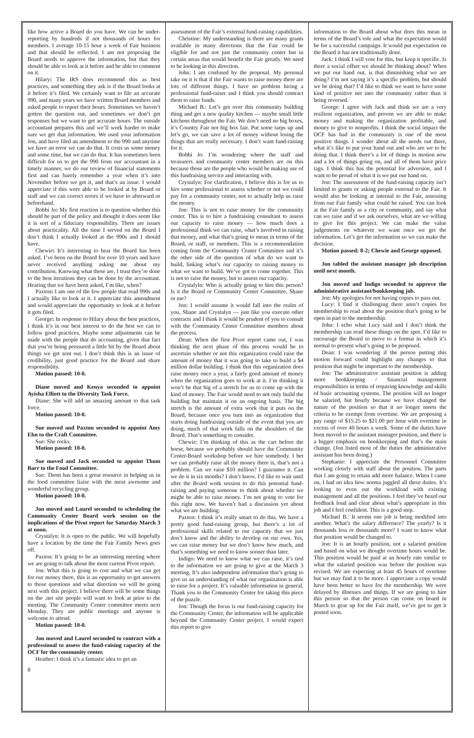like how active a Board do you have. We can be under-reporting by hundreds if not thousands of hours for members. I average 10-15 hour a week of Fair business and that should be reflected. I am not proposing the Board needs to approve the information, but that they should be able to look at it before and be able to comment on it.
Hilary: The IRS does recommend this as best practices, and something they ask is if the Board looks at it before it’s filed. We certainly want to file an accurate 990, and many years we have written Board members and asked people to report their hours. Sometimes we haven’t gotten the question out, and sometimes we don’t get responses but we want to get accurate hours. The outside accountant prepares this and we’ll work harder to make sure we get that information. We used your information Jon, and have filed an amendment to the 990 and anytime we have an error we can do that. It costs us some money and some time, but we can do that. It has sometimes been difficult for us to get the 990 from our accountant in a timely manner, we do our review of financial statements first and can barely remember a year when it’s into November before we get it, and that’s an issue. I would appreciate if this were able to be looked at by Board or staff and we can correct errors if we have to afterward or beforehand.
Bobbi Jo: My first reaction is to question whether this should be part of the policy and thought it does seem like it is sort of a fiduciary responsibility. There are issues about practicality. All the time I served on the Board I don’t think I actually looked at the 990s and I should have.
Chewie: It’s interesting to hear the Board has been asked. I’ve been on the Board for over 10 years and have never received anything asking me about my contribution. Knowing what these are, I trust they’re done to the best iterations they can be done by the accountant. Hearing that we have been asked, I’m like, when?
Paxton: I am one of the few people that read 990s and I actually like to look at it. I appreciate this amendment and would appreciate the opportunity to look at it before it gets filed.
George: In response to Hilary about the best practices, I think it’s in our best interest to do the best we can to follow good practices. Maybe some adjustments can be made with the people that do accounting, given that fact that you’re being pressured a little bit by the Board about things we get sent out. I don’t think this is an issue of credibility, just good practice for the Board and share responsibility.
Motion passed: 10-0.
Diane moved and Kenya seconded to appoint Ayisha Elliott to the Diversity Task Force.
Diane: She will add an amazing amount to that task force.
Motion passed: 10-0.
Sue moved and Paxton seconded to appoint Amy Ehn to the Craft Committee.
Sue: She rocks.
Motion passed: 10-0.
Sue moved and Jack seconded to appoint Thom Barr to the Food Committee.
Sue: Thom has been a great resource in helping us in the food committee liaise with the most awesome and wonderful recycling group.
Motion passed: 10-0.
Jon moved and Laurel seconded to scheduling the Community Center Board work session on the implications of the Pivot report for Saturday March 3 at noon.
Crystalyn: It is open to the public. We will hopefully have a location by the time the Fair Family News goes off.
Paxton: It’s going to be an interesting meeting where we are going to talk about the most current Pivot report.
Jon: What this is going to cost and what we can get for our money there, this is an opportunity to get answers to those questions and what direction we will be going next with this project. I believe there will be some things on the .net site people will want to look at prior to the meeting. The Community Center committee meets next Monday. They are public meetings and anyone is welcome to attend.
Motion passed: 10-0.
Jon moved and Laurel seconded to contract with a professional to assess the fund-raising capacity of the OCF for the community center.
Heather: I think it’s a fantastic idea to get an
8
assessment of the Fair’s external fund-raising capabilities.
Christine: My understanding is there are many grants available in many directions that the Fair could be eligible for and not just the community center but in certain areas that would benefit the Fair greatly. We need to be looking in this direction.
John: I am confused by the proposal. My personal take on it is that if the Fair wants to raise money there are lots of different things. I have no problem hiring a professional fund-raiser and I think you should contract them to raise funds.
Michael B.: Let’s get over this community building thing and get a new quality kitchen — maybe small little kitchens throughout the Fair. We don’t need no big boxes, it’s Country Fair not big box fair. Put some tarps up and let’s go, we can save a lot of money without losing the things that are really necessary. I don’t want fund-raising for it.
Bobbi Jo: I’m wondering where the staff and treasurers and community center members are on this because those are the people who would be making use of this fundraising service and interacting with.
Crystalyn: For clarification, I believe this is for us to hire some professional to assess whether or not we could pay for a community center, not to actually help us raise the money.
Jon: This is not to raise money for the community center. This is to hire a fundraising consultant to assess our capacity to raise money — how much does a professional think we can raise, what’s involved in raising that money, and what that’s going to mean in terms of the Board, or staff, or members. This is a recommendation coming from the Community Center Committee and it’s the other side of the question of what do we want to build, linking what’s our capacity to raising money to what we want to build. We’ve got to come together. This is not to raise the money, but to assess our capacity.
Crystalyln: Who is actually going to hire this person? Is it the Board or Community Center Committee, Shane or me?
Jon: I would assume it would fall into the realm of you, Shane and Crystalyn — just like you execute other contracts and I think it would be prudent of you to consult with the Community Center Committee members about the process.
Dean: When the first Pivot report came out, I was thinking the next phase of this process would be to ascertain whether or not this organization could raise the amount of money that it was going to take to build a $4 million dollar building. I think that this organization does raise money once a year, a fairly good amount of money when the organization goes to work at it. I’m thinking it won’t be that big of a stretch for us to come up with the kind of money. The Fair would need to not only build the building but maintain it on an ongoing basis. The big stretch is the amount of extra work that it puts on the Board, because once you turn into an organization that starts doing fundraising outside of the event that you are doing, much of that work falls on the shoulders of the Board. That’s something to consider.
Chewie: I’m thinking of this as the cart before the horse, because we probably should have the Community Center-Board workshop before we hire somebody. I bet we can probably raise all the money there is, that’s not a problem. Can we raise $10 million? I guarantee it. Can we do it in six months? I don’t know. I’d like to wait until after the Board work session to do this potential fund-raising and paying someone to think about whether we might be able to raise money. I’m not going to vote for this right now. We haven’t had a discussion yet about what we are building.
Paxton: I think it’s really smart to do this. We have a pretty good fund-raising group, but there’s a lot of professional skills related to our capacity that we just don’t know and the ability to develop on our own. Yes, we can raise money but we don’t know how much, and that’s something we need to know sooner than later.
Indigo: We need to know what we can raise, it’s tied to the information we are going to give at the March 3 meeting. It’s also independent information that’s going to give us an understanding of what our organization is able to raise for a project. It’s valuable information in general. Thank you to the Community Center for taking this piece of the puzzle.
Jon: Though the focus is our fund-raising capacity for the Community Center, the information will be applicable beyond the Community Center project. I would expect this report to give
information to the Board about what does this mean in terms of the Board’s role and what the expectation would be for a successful campaign. It would put expectation on the Board it has not traditionally done.
Jack: I think I will vote for this, but keep it specific. Is there a social offset we should be thinking about? When we put our hand out, is that diminishing what we are doing? I’m not saying it’s a specific problem, but should we be doing that? I’d like to think we want to have some kind of positive net into the community rather than it being reversed.
George: I agree with Jack and think we are a very resilient organization, and proven we are able to make money and making the organization profitable, and money to give to nonprofits. I think the social impact the OCF has had in the community is one of the most positive things. I wonder about all the needs out there, what it’s like to put your hand out and who are we to be doing that. I think there’s a lot of things in motion now and a lot of things going on, and all of them have price tags. I think this has the potential for adversion, and I want to be proud of what it is we put our hand on.
Jon: The assessment of the fund-raising capacity isn’t limited to grants or asking people external to the Fair. It would also be looking at internal to the Fair, assessing from our Fair family what could be raised. You can look at the Fair family as a city or community, and say what can we raise and if we ask ourselves, what are we willing to give for this project. We can make the value judgements on whatever we want once we get the information. Let’s get the information so we can make the decision.
Motion passed: 8-2; Chewie and George opposed.
Jon tabled the assistant manager job description until next month.
Jon moved and Indigo seconded to approve the administrative assistant/bookkeeping job.
Jon: My apologies for not having copies to pass out.
Lucy: I find it challenging there aren’t copies for membership to read about the position that’s going to be open in part to the membership.
John: I echo what Lucy said and I don’t think the membership can read these things on the spot. I’d like to encourage the Board to move to a format in which it’s normal to present what’s going to be proposed.
Dean: I was wondering if the person putting this motion forward could highlight any changes to that position that might be important to the membership.
Jon: The administrative assistant position is adding more bookkeeping / financial management responsibilities in terms of requiring knowledge and skills of basic accounting systems. The position will no longer be salaried, but hourly because we have changed the nature of the position so that it no longer meets the criteria to be exempt from overtime. We are proposing a pay range of $15.25 to $21.00 per hour with overtime in excess of over 40 hours a week. Some of the duties have been moved to the assistant manager position, and there is a bigger emphasis on bookkeeping and that’s the main change. (Jon listed most of the duties the administrative assistant has been doing.)
Stephanie: I appreciate the Personnel Committee working closely with staff about the position. The parts that I am going to retain add more balance. When I came on, I had no idea how norma juggled all these duties. It’s looking to even out the workload with existing management and all the positions. I feel they’ve heard our feedback loud and clear about what’s appropriate in this job and I feel confident. This is a good step.
Michael B.: It seems one job is being modified into another. What’s the salary difference? The yearly? Is it thousands less or thousands more? I want to know what that position would be changed to.
Jon: It is an hourly position, not a salaried position and based on what we thought overtime hours would be. This position would be paid at an hourly rate similar to what the salaried position was before the position was revised. We are expecting at least 45 hours of overtime but we may find it to be more. I appreciate a copy would have been better to have for the membership. We were delayed by illnesses and things. If we are going to hire this person so that the person can come on board in March to gear up for the Fair itself, we’ve got to get it posted soon.